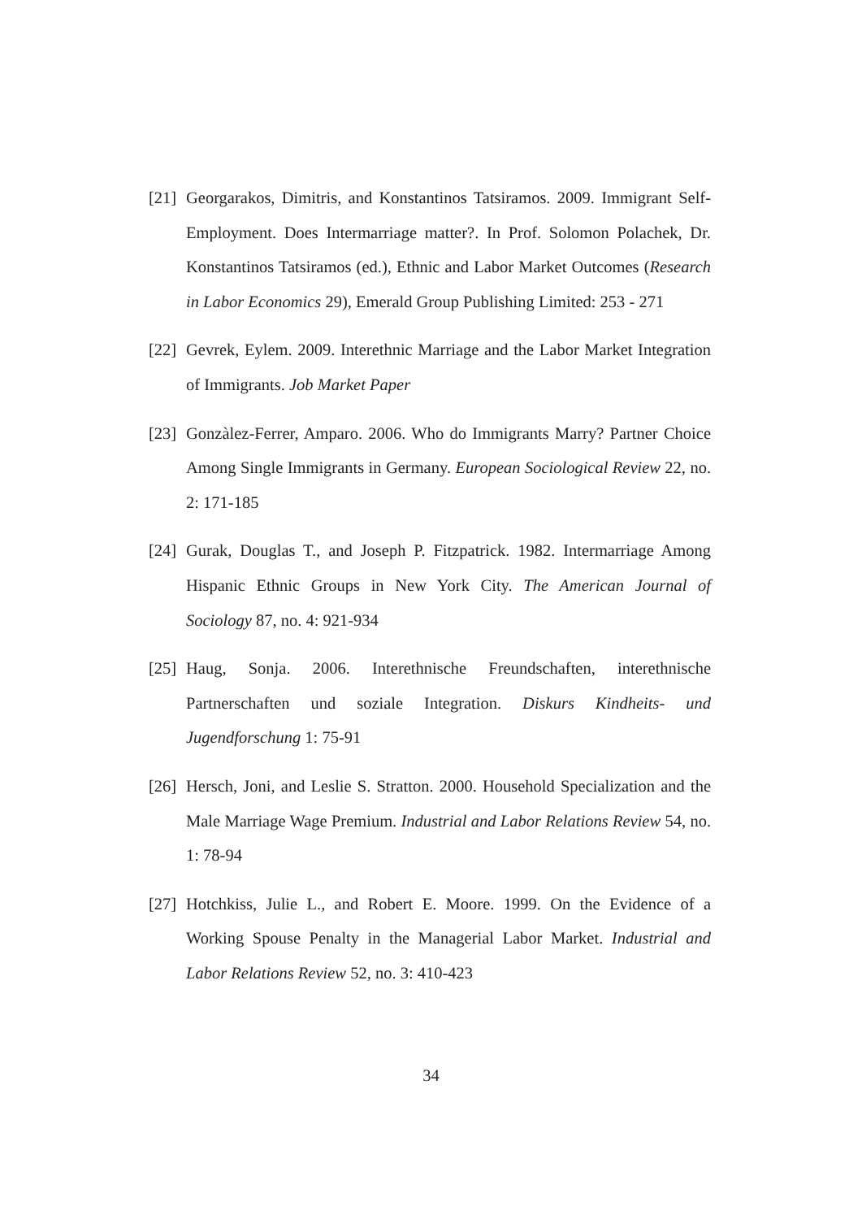[21]
Georgarakos, Dimitris, and Konstantinos Tatsiramos. 2009. Immigrant Self-Employment. Does Intermarriage matter?. In Prof. Solomon Polachek, Dr. Konstantinos Tatsiramos (ed.), Ethnic and Labor Market Outcomes (Research in Labor Economics 29), Emerald Group Publishing Limited: 253 - 271
[22]
Gevrek, Eylem. 2009. Interethnic Marriage and the Labor Market Integration of Immigrants. Job Market Paper
[23]
Gonzàlez-Ferrer, Amparo. 2006. Who do Immigrants Marry? Partner Choice Among Single Immigrants in Germany. European Sociological Review 22, no. 2: 171-185
[24]
Gurak, Douglas T., and Joseph P. Fitzpatrick. 1982. Intermarriage Among Hispanic Ethnic Groups in New York City. The American Journal of Sociology 87, no. 4: 921-934
[25]
Haug, Sonja. 2006. Interethnische Freundschaften, interethnische Partnerschaften und soziale Integration. Diskurs Kindheits- und Jugendforschung 1: 75-91
[26]
Hersch, Joni, and Leslie S. Stratton. 2000. Household Specialization and the Male Marriage Wage Premium. Industrial and Labor Relations Review 54, no. 1: 78-94
[27]
Hotchkiss, Julie L., and Robert E. Moore. 1999. On the Evidence of a Working Spouse Penalty in the Managerial Labor Market. Industrial and Labor Relations Review 52, no. 3: 410-423
34